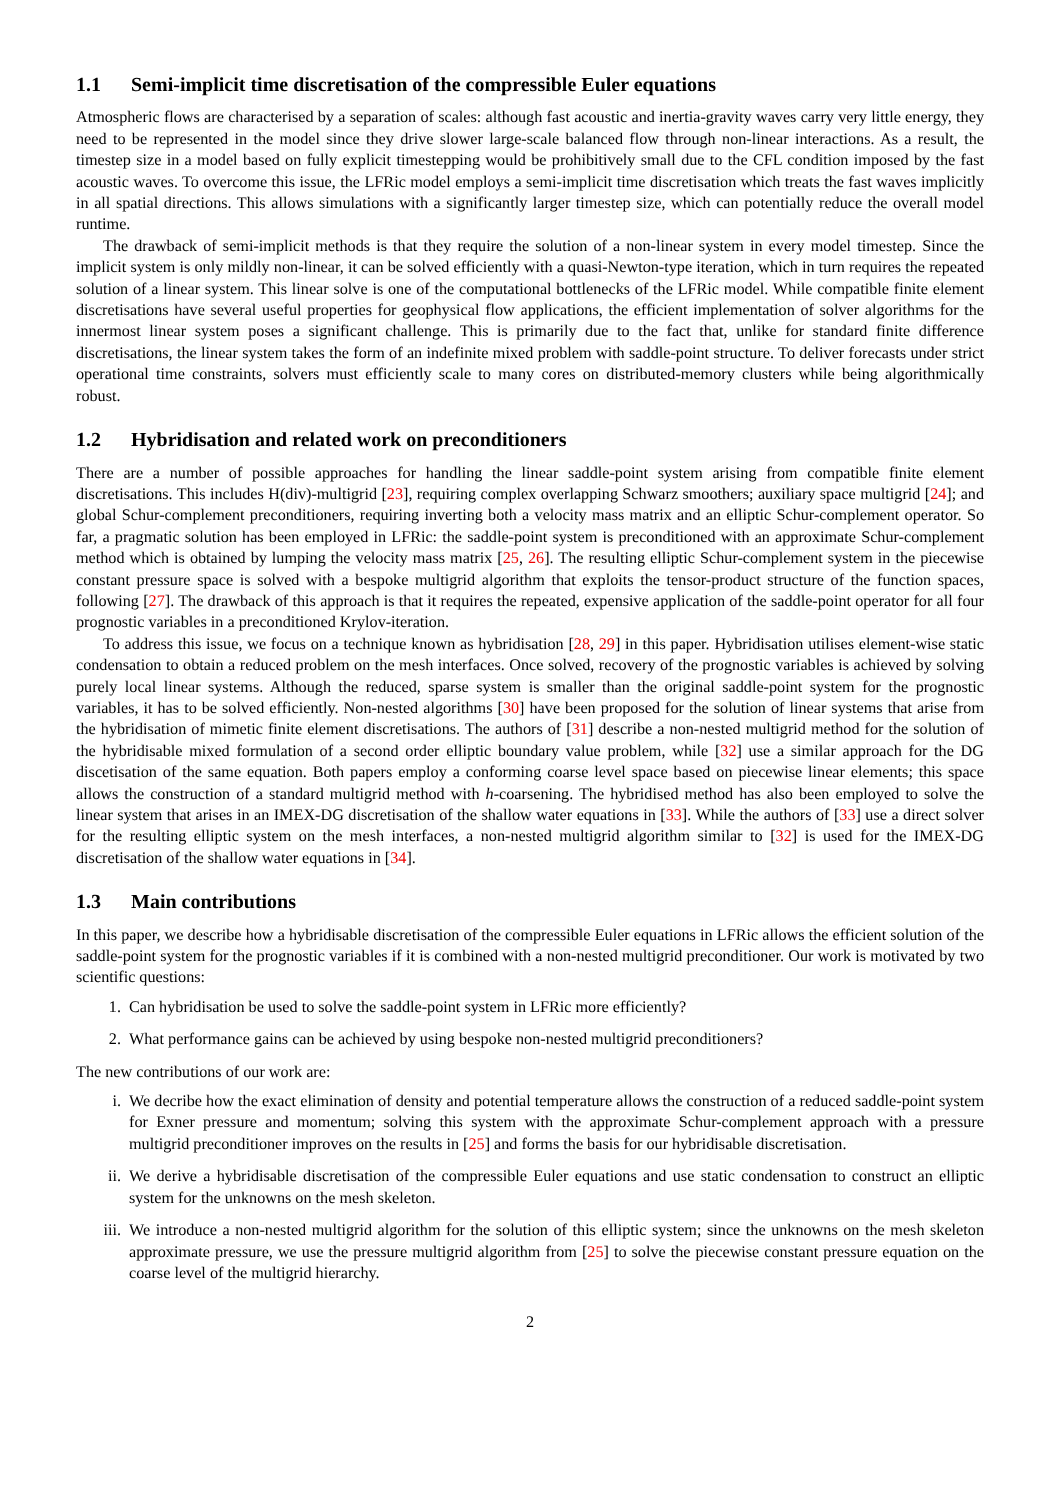1.1 Semi-implicit time discretisation of the compressible Euler equations
Atmospheric flows are characterised by a separation of scales: although fast acoustic and inertia-gravity waves carry very little energy, they need to be represented in the model since they drive slower large-scale balanced flow through non-linear interactions. As a result, the timestep size in a model based on fully explicit timestepping would be prohibitively small due to the CFL condition imposed by the fast acoustic waves. To overcome this issue, the LFRic model employs a semi-implicit time discretisation which treats the fast waves implicitly in all spatial directions. This allows simulations with a significantly larger timestep size, which can potentially reduce the overall model runtime.
The drawback of semi-implicit methods is that they require the solution of a non-linear system in every model timestep. Since the implicit system is only mildly non-linear, it can be solved efficiently with a quasi-Newton-type iteration, which in turn requires the repeated solution of a linear system. This linear solve is one of the computational bottlenecks of the LFRic model. While compatible finite element discretisations have several useful properties for geophysical flow applications, the efficient implementation of solver algorithms for the innermost linear system poses a significant challenge. This is primarily due to the fact that, unlike for standard finite difference discretisations, the linear system takes the form of an indefinite mixed problem with saddle-point structure. To deliver forecasts under strict operational time constraints, solvers must efficiently scale to many cores on distributed-memory clusters while being algorithmically robust.
1.2 Hybridisation and related work on preconditioners
There are a number of possible approaches for handling the linear saddle-point system arising from compatible finite element discretisations. This includes H(div)-multigrid [23], requiring complex overlapping Schwarz smoothers; auxiliary space multigrid [24]; and global Schur-complement preconditioners, requiring inverting both a velocity mass matrix and an elliptic Schur-complement operator. So far, a pragmatic solution has been employed in LFRic: the saddle-point system is preconditioned with an approximate Schur-complement method which is obtained by lumping the velocity mass matrix [25, 26]. The resulting elliptic Schur-complement system in the piecewise constant pressure space is solved with a bespoke multigrid algorithm that exploits the tensor-product structure of the function spaces, following [27]. The drawback of this approach is that it requires the repeated, expensive application of the saddle-point operator for all four prognostic variables in a preconditioned Krylov-iteration.
To address this issue, we focus on a technique known as hybridisation [28, 29] in this paper. Hybridisation utilises element-wise static condensation to obtain a reduced problem on the mesh interfaces. Once solved, recovery of the prognostic variables is achieved by solving purely local linear systems. Although the reduced, sparse system is smaller than the original saddle-point system for the prognostic variables, it has to be solved efficiently. Non-nested algorithms [30] have been proposed for the solution of linear systems that arise from the hybridisation of mimetic finite element discretisations. The authors of [31] describe a non-nested multigrid method for the solution of the hybridisable mixed formulation of a second order elliptic boundary value problem, while [32] use a similar approach for the DG discetisation of the same equation. Both papers employ a conforming coarse level space based on piecewise linear elements; this space allows the construction of a standard multigrid method with h-coarsening. The hybridised method has also been employed to solve the linear system that arises in an IMEX-DG discretisation of the shallow water equations in [33]. While the authors of [33] use a direct solver for the resulting elliptic system on the mesh interfaces, a non-nested multigrid algorithm similar to [32] is used for the IMEX-DG discretisation of the shallow water equations in [34].
1.3 Main contributions
In this paper, we describe how a hybridisable discretisation of the compressible Euler equations in LFRic allows the efficient solution of the saddle-point system for the prognostic variables if it is combined with a non-nested multigrid preconditioner. Our work is motivated by two scientific questions:
1. Can hybridisation be used to solve the saddle-point system in LFRic more efficiently?
2. What performance gains can be achieved by using bespoke non-nested multigrid preconditioners?
The new contributions of our work are:
i. We decribe how the exact elimination of density and potential temperature allows the construction of a reduced saddle-point system for Exner pressure and momentum; solving this system with the approximate Schur-complement approach with a pressure multigrid preconditioner improves on the results in [25] and forms the basis for our hybridisable discretisation.
ii. We derive a hybridisable discretisation of the compressible Euler equations and use static condensation to construct an elliptic system for the unknowns on the mesh skeleton.
iii. We introduce a non-nested multigrid algorithm for the solution of this elliptic system; since the unknowns on the mesh skeleton approximate pressure, we use the pressure multigrid algorithm from [25] to solve the piecewise constant pressure equation on the coarse level of the multigrid hierarchy.
2